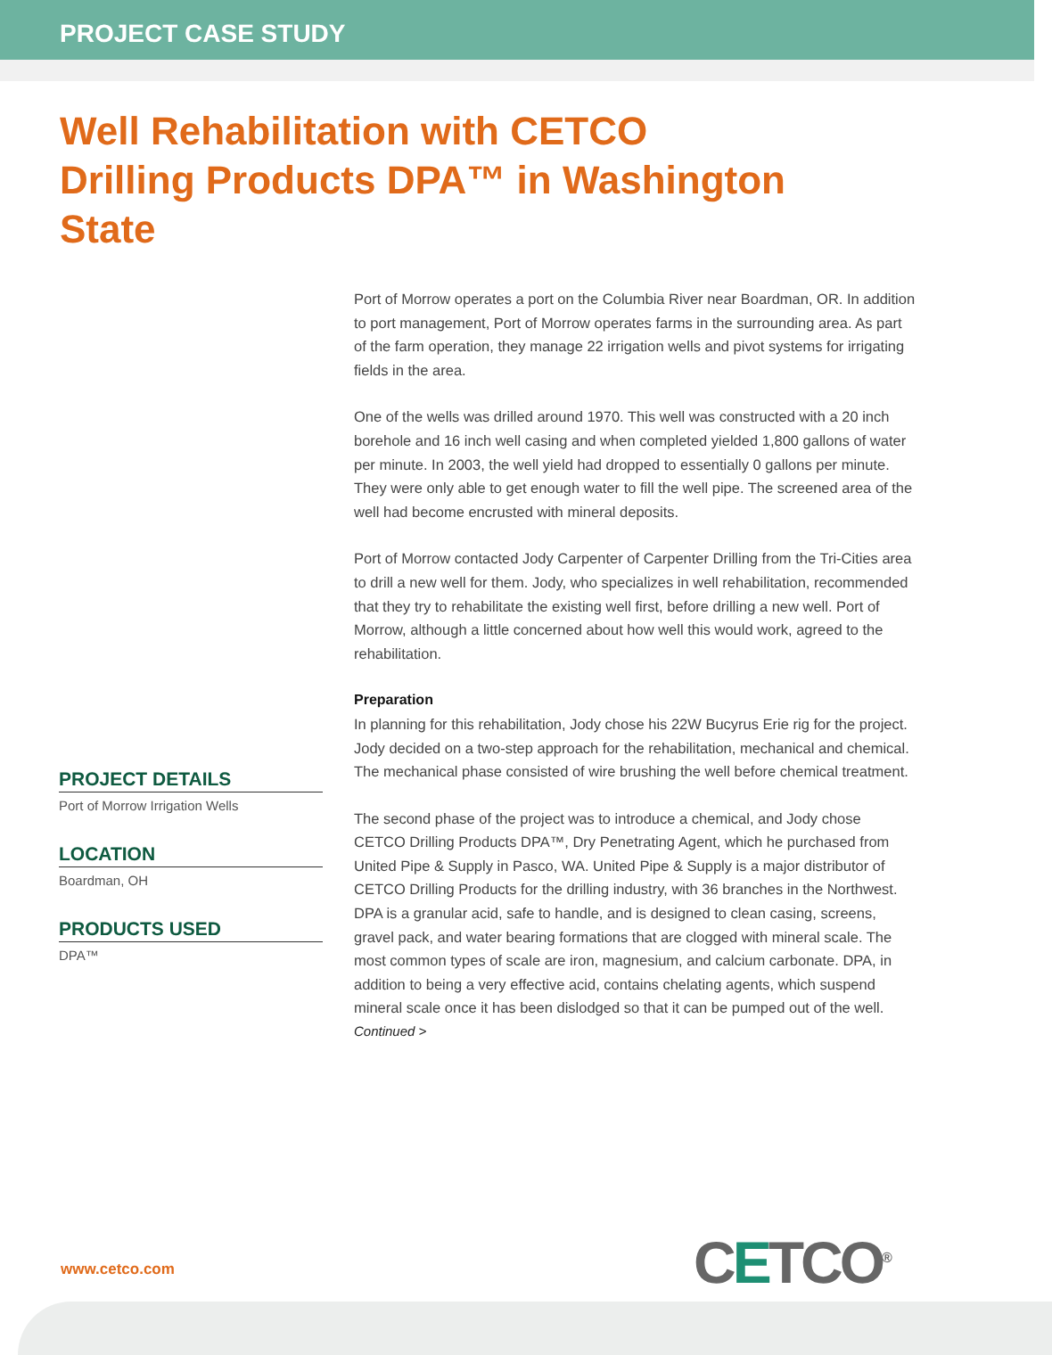PROJECT CASE STUDY
Well Rehabilitation with CETCO Drilling Products DPA™ in Washington State
PROJECT DETAILS
Port of Morrow Irrigation Wells
LOCATION
Boardman, OH
PRODUCTS USED
DPA™
Port of Morrow operates a port on the Columbia River near Boardman, OR. In addition to port management, Port of Morrow operates farms in the surrounding area. As part of the farm operation, they manage 22 irrigation wells and pivot systems for irrigating fields in the area.
One of the wells was drilled around 1970. This well was constructed with a 20 inch borehole and 16 inch well casing and when completed yielded 1,800 gallons of water per minute. In 2003, the well yield had dropped to essentially 0 gallons per minute. They were only able to get enough water to fill the well pipe. The screened area of the well had become encrusted with mineral deposits.
Port of Morrow contacted Jody Carpenter of Carpenter Drilling from the Tri-Cities area to drill a new well for them. Jody, who specializes in well rehabilitation, recommended that they try to rehabilitate the existing well first, before drilling a new well. Port of Morrow, although a little concerned about how well this would work, agreed to the rehabilitation.
Preparation
In planning for this rehabilitation, Jody chose his 22W Bucyrus Erie rig for the project. Jody decided on a two-step approach for the rehabilitation, mechanical and chemical. The mechanical phase consisted of wire brushing the well before chemical treatment.
The second phase of the project was to introduce a chemical, and Jody chose CETCO Drilling Products DPA™, Dry Penetrating Agent, which he purchased from United Pipe & Supply in Pasco, WA. United Pipe & Supply is a major distributor of CETCO Drilling Products for the drilling industry, with 36 branches in the Northwest. DPA is a granular acid, safe to handle, and is designed to clean casing, screens, gravel pack, and water bearing formations that are clogged with mineral scale. The most common types of scale are iron, magnesium, and calcium carbonate. DPA, in addition to being a very effective acid, contains chelating agents, which suspend mineral scale once it has been dislodged so that it can be pumped out of the well.
Continued >
www.cetco.com CETCO<sup>®</sup>